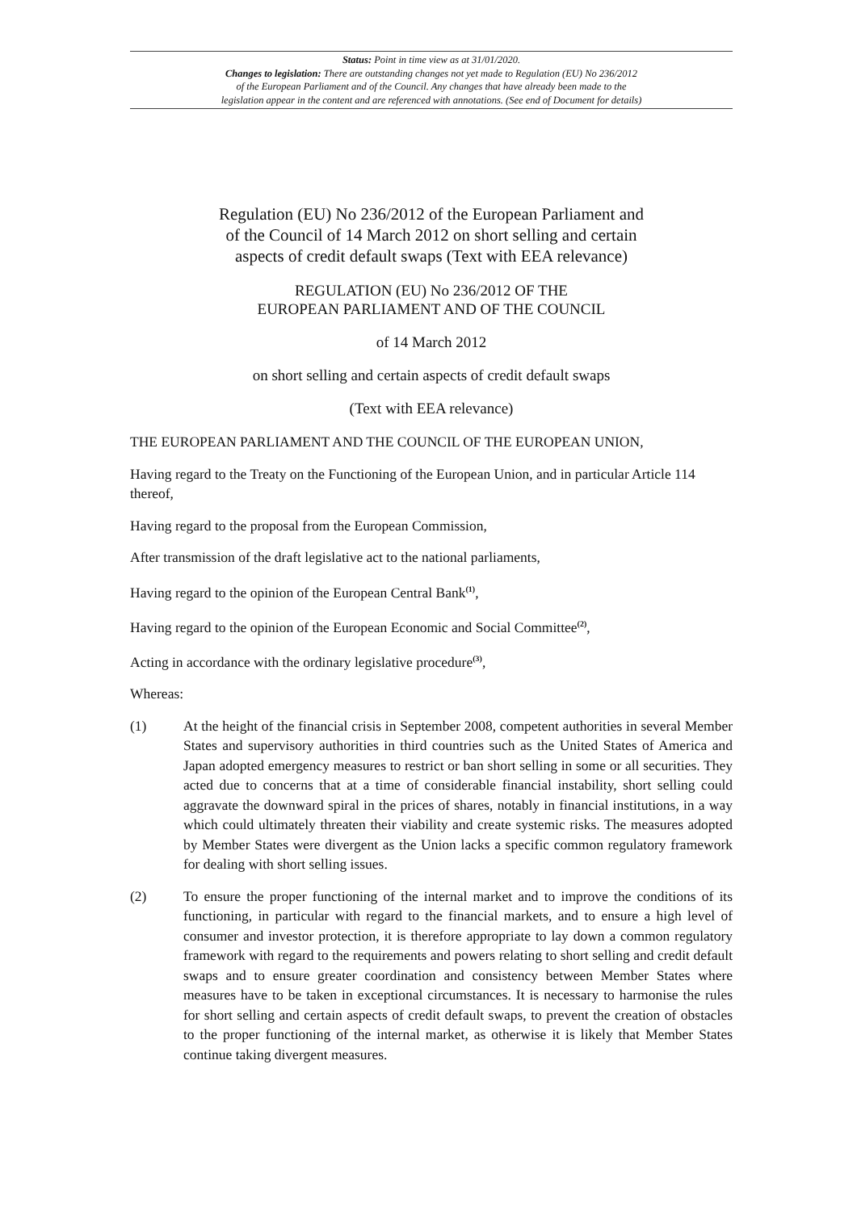Status: Point in time view as at 31/01/2020.
Changes to legislation: There are outstanding changes not yet made to Regulation (EU) No 236/2012
of the European Parliament and of the Council. Any changes that have already been made to the
legislation appear in the content and are referenced with annotations. (See end of Document for details)
Regulation (EU) No 236/2012 of the European Parliament and
of the Council of 14 March 2012 on short selling and certain
aspects of credit default swaps (Text with EEA relevance)
REGULATION (EU) No 236/2012 OF THE
EUROPEAN PARLIAMENT AND OF THE COUNCIL
of 14 March 2012
on short selling and certain aspects of credit default swaps
(Text with EEA relevance)
THE EUROPEAN PARLIAMENT AND THE COUNCIL OF THE EUROPEAN UNION,
Having regard to the Treaty on the Functioning of the European Union, and in particular Article 114 thereof,
Having regard to the proposal from the European Commission,
After transmission of the draft legislative act to the national parliaments,
Having regard to the opinion of the European Central Bank<sup>(1)</sup>,
Having regard to the opinion of the European Economic and Social Committee<sup>(2)</sup>,
Acting in accordance with the ordinary legislative procedure<sup>(3)</sup>,
Whereas:
(1) At the height of the financial crisis in September 2008, competent authorities in several Member States and supervisory authorities in third countries such as the United States of America and Japan adopted emergency measures to restrict or ban short selling in some or all securities. They acted due to concerns that at a time of considerable financial instability, short selling could aggravate the downward spiral in the prices of shares, notably in financial institutions, in a way which could ultimately threaten their viability and create systemic risks. The measures adopted by Member States were divergent as the Union lacks a specific common regulatory framework for dealing with short selling issues.
(2) To ensure the proper functioning of the internal market and to improve the conditions of its functioning, in particular with regard to the financial markets, and to ensure a high level of consumer and investor protection, it is therefore appropriate to lay down a common regulatory framework with regard to the requirements and powers relating to short selling and credit default swaps and to ensure greater coordination and consistency between Member States where measures have to be taken in exceptional circumstances. It is necessary to harmonise the rules for short selling and certain aspects of credit default swaps, to prevent the creation of obstacles to the proper functioning of the internal market, as otherwise it is likely that Member States continue taking divergent measures.